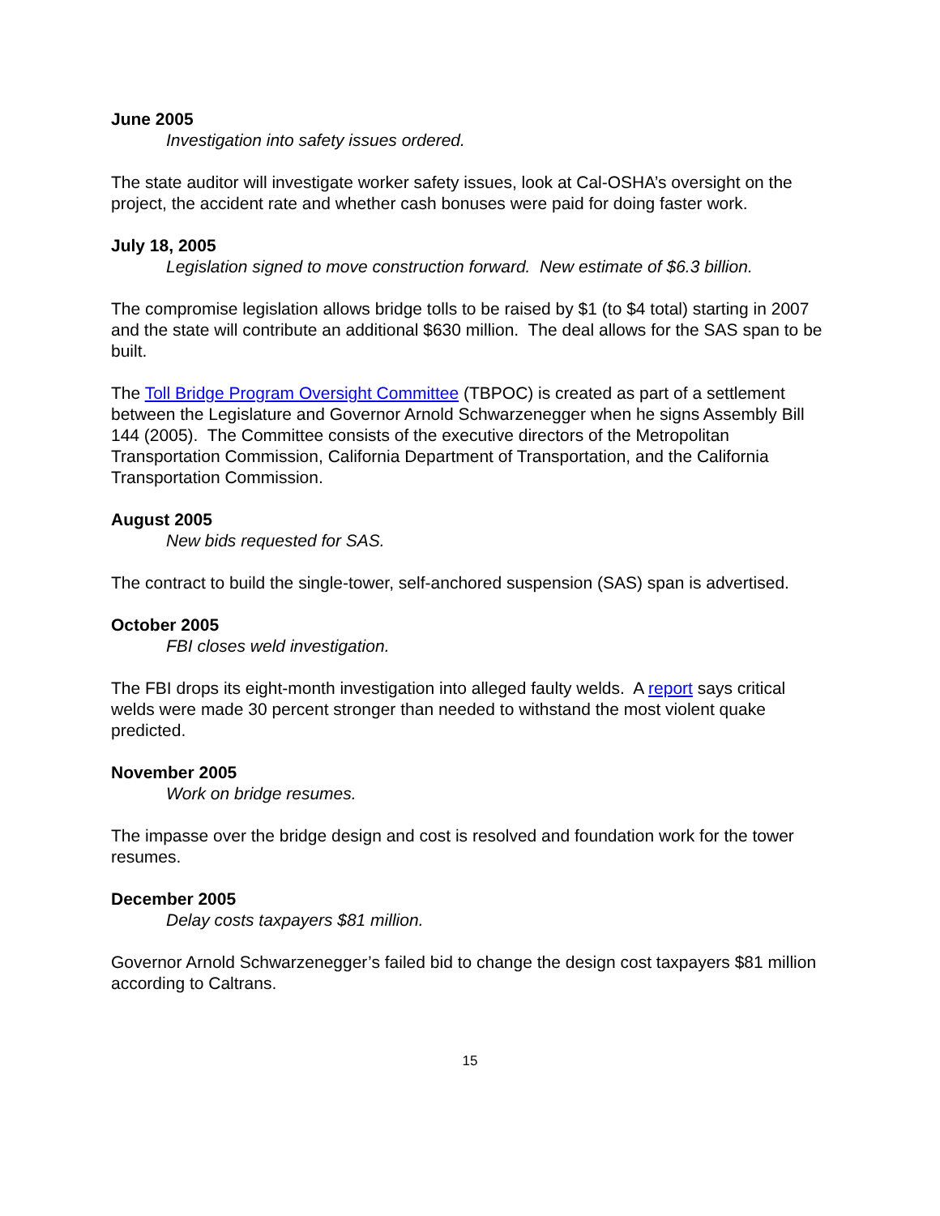June 2005
Investigation into safety issues ordered.
The state auditor will investigate worker safety issues, look at Cal-OSHA’s oversight on the project, the accident rate and whether cash bonuses were paid for doing faster work.
July 18, 2005
Legislation signed to move construction forward. New estimate of $6.3 billion.
The compromise legislation allows bridge tolls to be raised by $1 (to $4 total) starting in 2007 and the state will contribute an additional $630 million. The deal allows for the SAS span to be built.
The Toll Bridge Program Oversight Committee (TBPOC) is created as part of a settlement between the Legislature and Governor Arnold Schwarzenegger when he signs Assembly Bill 144 (2005). The Committee consists of the executive directors of the Metropolitan Transportation Commission, California Department of Transportation, and the California Transportation Commission.
August 2005
New bids requested for SAS.
The contract to build the single-tower, self-anchored suspension (SAS) span is advertised.
October 2005
FBI closes weld investigation.
The FBI drops its eight-month investigation into alleged faulty welds. A report says critical welds were made 30 percent stronger than needed to withstand the most violent quake predicted.
November 2005
Work on bridge resumes.
The impasse over the bridge design and cost is resolved and foundation work for the tower resumes.
December 2005
Delay costs taxpayers $81 million.
Governor Arnold Schwarzenegger’s failed bid to change the design cost taxpayers $81 million according to Caltrans.
15